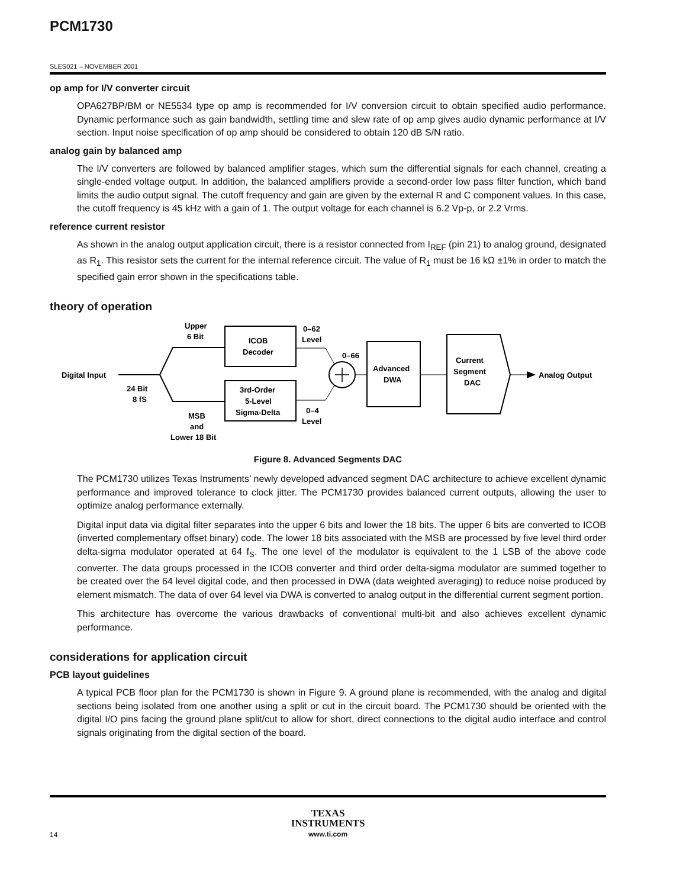PCM1730
SLES021 – NOVEMBER 2001
op amp for I/V converter circuit
OPA627BP/BM or NE5534 type op amp is recommended for I/V conversion circuit to obtain specified audio performance. Dynamic performance such as gain bandwidth, settling time and slew rate of op amp gives audio dynamic performance at I/V section. Input noise specification of op amp should be considered to obtain 120 dB S/N ratio.
analog gain by balanced amp
The I/V converters are followed by balanced amplifier stages, which sum the differential signals for each channel, creating a single-ended voltage output. In addition, the balanced amplifiers provide a second-order low pass filter function, which band limits the audio output signal. The cutoff frequency and gain are given by the external R and C component values. In this case, the cutoff frequency is 45 kHz with a gain of 1. The output voltage for each channel is 6.2 Vp-p, or 2.2 Vrms.
reference current resistor
As shown in the analog output application circuit, there is a resistor connected from I<sub>REF</sub> (pin 21) to analog ground, designated as R<sub>1</sub>. This resistor sets the current for the internal reference circuit. The value of R<sub>1</sub> must be 16 kΩ ±1% in order to match the specified gain error shown in the specifications table.
theory of operation
Digital Input
24 Bit
8 fS
Upper
6 Bit
ICOB
Decoder
3rd-Order
5-Level
Sigma-Delta
MSB
and
Lower 18 Bit
0–62
Level
0–66
0–4
Level
Advanced
DWA
Current
Segment
DAC
Analog Output
Figure 8. Advanced Segments DAC
The PCM1730 utilizes Texas Instruments’ newly developed advanced segment DAC architecture to achieve excellent dynamic performance and improved tolerance to clock jitter. The PCM1730 provides balanced current outputs, allowing the user to optimize analog performance externally.
Digital input data via digital filter separates into the upper 6 bits and lower the 18 bits. The upper 6 bits are converted to ICOB (inverted complementary offset binary) code. The lower 18 bits associated with the MSB are processed by five level third order delta-sigma modulator operated at 64 f<sub>S</sub>. The one level of the modulator is equivalent to the 1 LSB of the above code converter. The data groups processed in the ICOB converter and third order delta-sigma modulator are summed together to be created over the 64 level digital code, and then processed in DWA (data weighted averaging) to reduce noise produced by element mismatch. The data of over 64 level via DWA is converted to analog output in the differential current segment portion.
This architecture has overcome the various drawbacks of conventional multi-bit and also achieves excellent dynamic performance.
considerations for application circuit
PCB layout guidelines
A typical PCB floor plan for the PCM1730 is shown in Figure 9. A ground plane is recommended, with the analog and digital sections being isolated from one another using a split or cut in the circuit board. The PCM1730 should be oriented with the digital I/O pins facing the ground plane split/cut to allow for short, direct connections to the digital audio interface and control signals originating from the digital section of the board.
TEXAS
INSTRUMENTS
www.ti.com
14